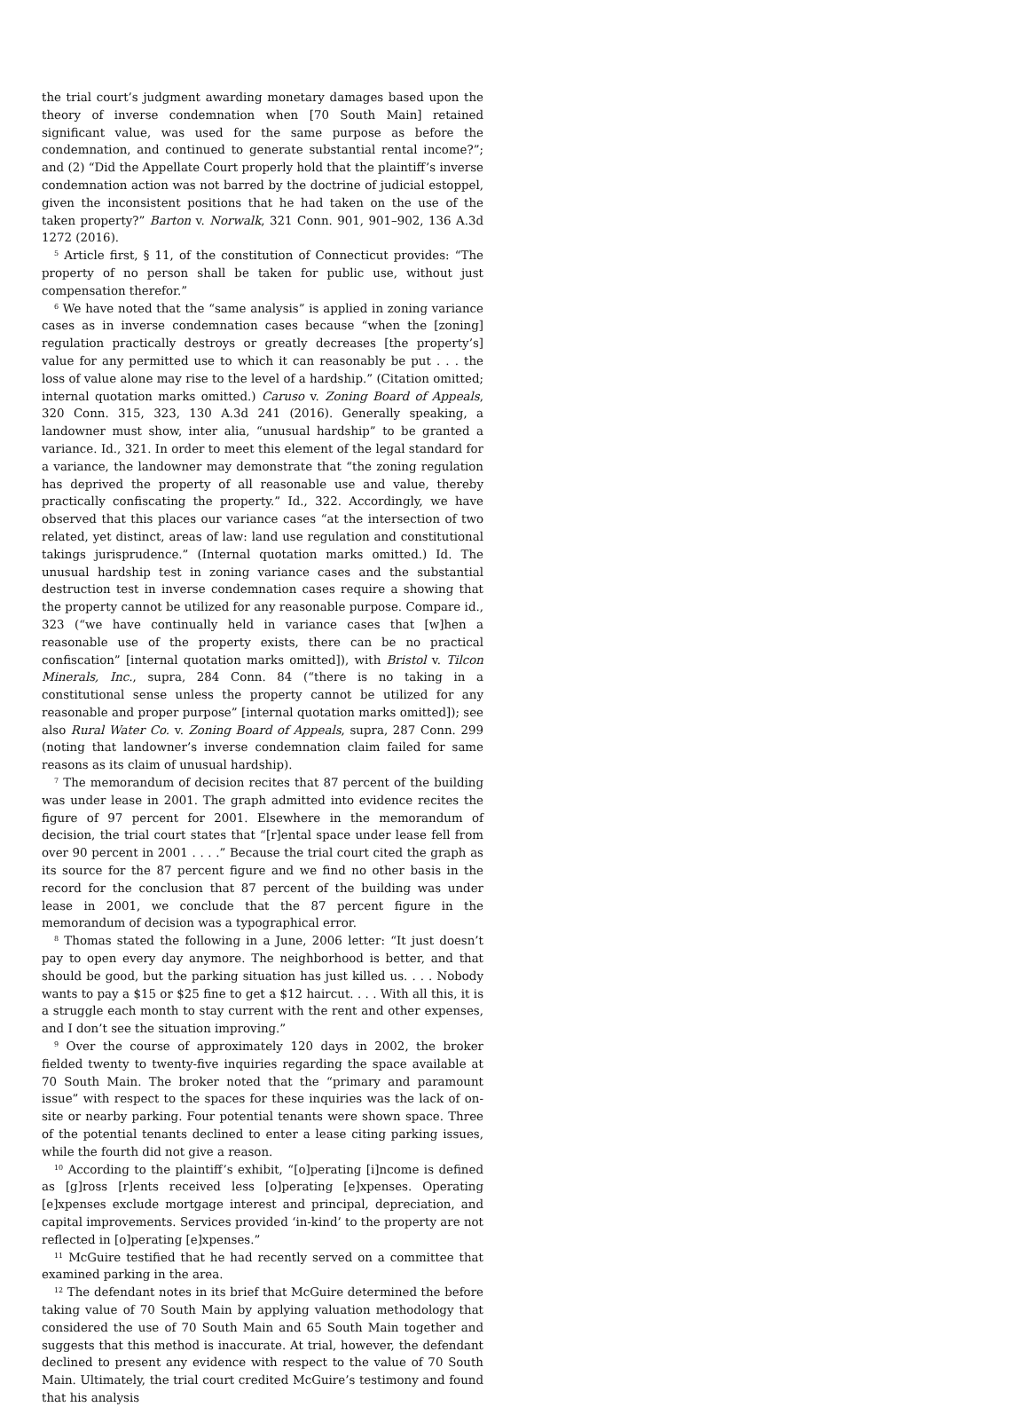the trial court’s judgment awarding monetary damages based upon the theory of inverse condemnation when [70 South Main] retained significant value, was used for the same purpose as before the condemnation, and continued to generate substantial rental income?”; and (2) “Did the Appellate Court properly hold that the plaintiff’s inverse condemnation action was not barred by the doctrine of judicial estoppel, given the inconsistent positions that he had taken on the use of the taken property?” Barton v. Norwalk, 321 Conn. 901, 901–902, 136 A.3d 1272 (2016).
<sup>5</sup> Article first, § 11, of the constitution of Connecticut provides: “The property of no person shall be taken for public use, without just compensation therefor.”
<sup>6</sup> We have noted that the “same analysis” is applied in zoning variance cases as in inverse condemnation cases because “when the [zoning] regulation practically destroys or greatly decreases [the property’s] value for any permitted use to which it can reasonably be put . . . the loss of value alone may rise to the level of a hardship.” (Citation omitted; internal quotation marks omitted.) Caruso v. Zoning Board of Appeals, 320 Conn. 315, 323, 130 A.3d 241 (2016). Generally speaking, a landowner must show, inter alia, “unusual hardship” to be granted a variance. Id., 321. In order to meet this element of the legal standard for a variance, the landowner may demonstrate that “the zoning regulation has deprived the property of all reasonable use and value, thereby practically confiscating the property.” Id., 322. Accordingly, we have observed that this places our variance cases “at the intersection of two related, yet distinct, areas of law: land use regulation and constitutional takings jurisprudence.” (Internal quotation marks omitted.) Id. The unusual hardship test in zoning variance cases and the substantial destruction test in inverse condemnation cases require a showing that the property cannot be utilized for any reasonable purpose. Compare id., 323 (“we have continually held in variance cases that [w]hen a reasonable use of the property exists, there can be no practical confiscation” [internal quotation marks omitted]), with Bristol v. Tilcon Minerals, Inc., supra, 284 Conn. 84 (“there is no taking in a constitutional sense unless the property cannot be utilized for any reasonable and proper purpose” [internal quotation marks omitted]); see also Rural Water Co. v. Zoning Board of Appeals, supra, 287 Conn. 299 (noting that landowner’s inverse condemnation claim failed for same reasons as its claim of unusual hardship).
<sup>7</sup> The memorandum of decision recites that 87 percent of the building was under lease in 2001. The graph admitted into evidence recites the figure of 97 percent for 2001. Elsewhere in the memorandum of decision, the trial court states that “[r]ental space under lease fell from over 90 percent in 2001 . . . .” Because the trial court cited the graph as its source for the 87 percent figure and we find no other basis in the record for the conclusion that 87 percent of the building was under lease in 2001, we conclude that the 87 percent figure in the memorandum of decision was a typographical error.
<sup>8</sup> Thomas stated the following in a June, 2006 letter: “It just doesn’t pay to open every day anymore. The neighborhood is better, and that should be good, but the parking situation has just killed us. . . . Nobody wants to pay a $15 or $25 fine to get a $12 haircut. . . . With all this, it is a struggle each month to stay current with the rent and other expenses, and I don’t see the situation improving.”
<sup>9</sup> Over the course of approximately 120 days in 2002, the broker fielded twenty to twenty-five inquiries regarding the space available at 70 South Main. The broker noted that the “primary and paramount issue” with respect to the spaces for these inquiries was the lack of on-site or nearby parking. Four potential tenants were shown space. Three of the potential tenants declined to enter a lease citing parking issues, while the fourth did not give a reason.
<sup>10</sup> According to the plaintiff’s exhibit, “[o]perating [i]ncome is defined as [g]ross [r]ents received less [o]perating [e]xpenses. Operating [e]xpenses exclude mortgage interest and principal, depreciation, and capital improvements. Services provided ‘in-kind’ to the property are not reflected in [o]perating [e]xpenses.”
<sup>11</sup> McGuire testified that he had recently served on a committee that examined parking in the area.
<sup>12</sup> The defendant notes in its brief that McGuire determined the before taking value of 70 South Main by applying valuation methodology that considered the use of 70 South Main and 65 South Main together and suggests that this method is inaccurate. At trial, however, the defendant declined to present any evidence with respect to the value of 70 South Main. Ultimately, the trial court credited McGuire’s testimony and found that his analysis